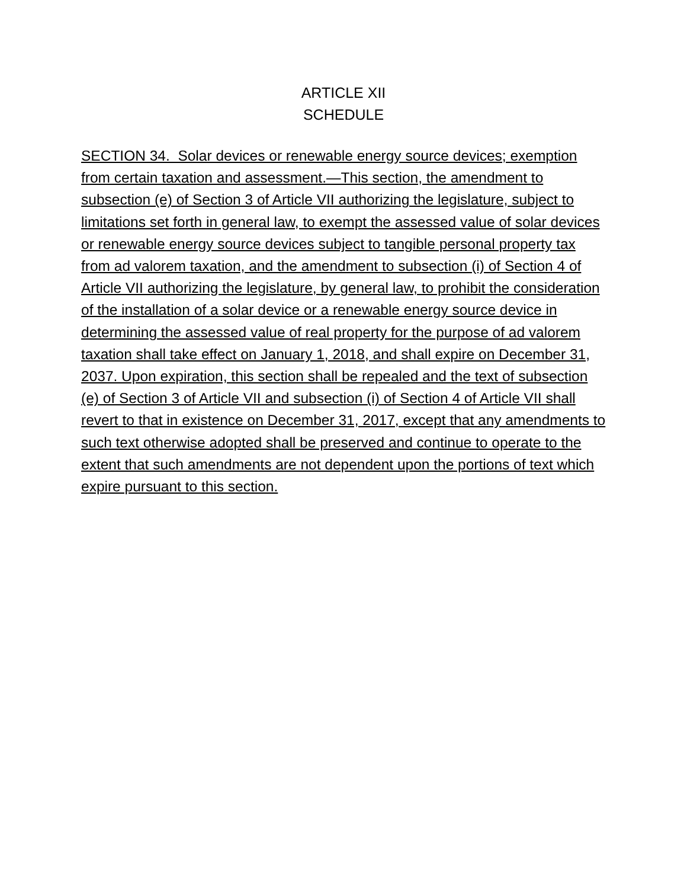ARTICLE XII
SCHEDULE
SECTION 34. Solar devices or renewable energy source devices; exemption from certain taxation and assessment.—This section, the amendment to subsection (e) of Section 3 of Article VII authorizing the legislature, subject to limitations set forth in general law, to exempt the assessed value of solar devices or renewable energy source devices subject to tangible personal property tax from ad valorem taxation, and the amendment to subsection (i) of Section 4 of Article VII authorizing the legislature, by general law, to prohibit the consideration of the installation of a solar device or a renewable energy source device in determining the assessed value of real property for the purpose of ad valorem taxation shall take effect on January 1, 2018, and shall expire on December 31, 2037. Upon expiration, this section shall be repealed and the text of subsection (e) of Section 3 of Article VII and subsection (i) of Section 4 of Article VII shall revert to that in existence on December 31, 2017, except that any amendments to such text otherwise adopted shall be preserved and continue to operate to the extent that such amendments are not dependent upon the portions of text which expire pursuant to this section.